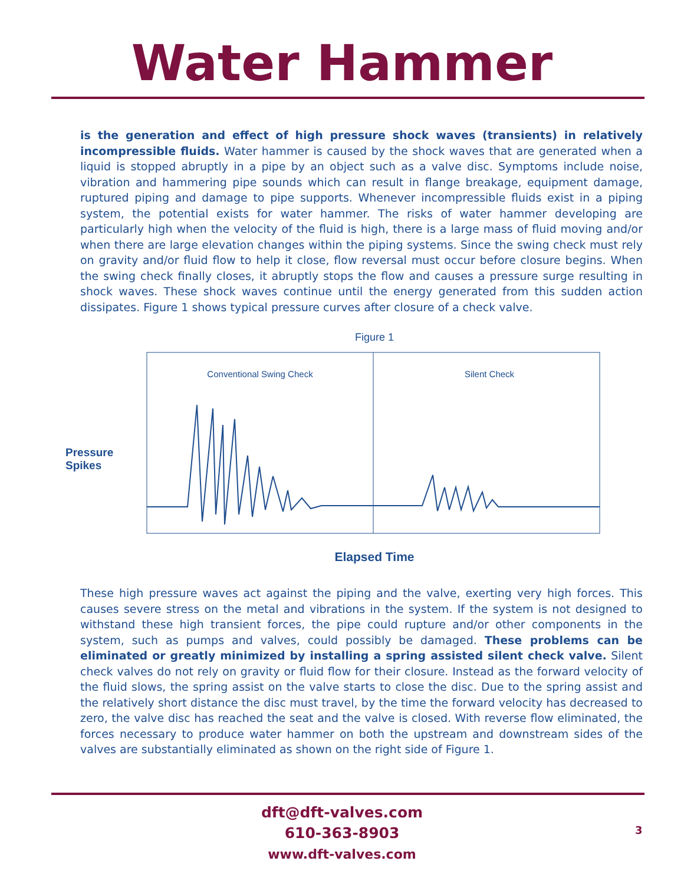Water Hammer
is the generation and effect of high pressure shock waves (transients) in relatively incompressible fluids. Water hammer is caused by the shock waves that are generated when a liquid is stopped abruptly in a pipe by an object such as a valve disc. Symptoms include noise, vibration and hammering pipe sounds which can result in flange breakage, equipment damage, ruptured piping and damage to pipe supports. Whenever incompressible fluids exist in a piping system, the potential exists for water hammer. The risks of water hammer developing are particularly high when the velocity of the fluid is high, there is a large mass of fluid moving and/or when there are large elevation changes within the piping systems. Since the swing check must rely on gravity and/or fluid flow to help it close, flow reversal must occur before closure begins. When the swing check finally closes, it abruptly stops the flow and causes a pressure surge resulting in shock waves. These shock waves continue until the energy generated from this sudden action dissipates. Figure 1 shows typical pressure curves after closure of a check valve.
Figure 1
Pressure
Spikes
Conventional Swing Check
Silent Check
Elapsed Time
These high pressure waves act against the piping and the valve, exerting very high forces. This causes severe stress on the metal and vibrations in the system. If the system is not designed to withstand these high transient forces, the pipe could rupture and/or other components in the system, such as pumps and valves, could possibly be damaged. These problems can be eliminated or greatly minimized by installing a spring assisted silent check valve. Silent check valves do not rely on gravity or fluid flow for their closure. Instead as the forward velocity of the fluid slows, the spring assist on the valve starts to close the disc. Due to the spring assist and the relatively short distance the disc must travel, by the time the forward velocity has decreased to zero, the valve disc has reached the seat and the valve is closed. With reverse flow eliminated, the forces necessary to produce water hammer on both the upstream and downstream sides of the valves are substantially eliminated as shown on the right side of Figure 1.
dft@dft-valves.com
610-363-8903
www.dft-valves.com
3